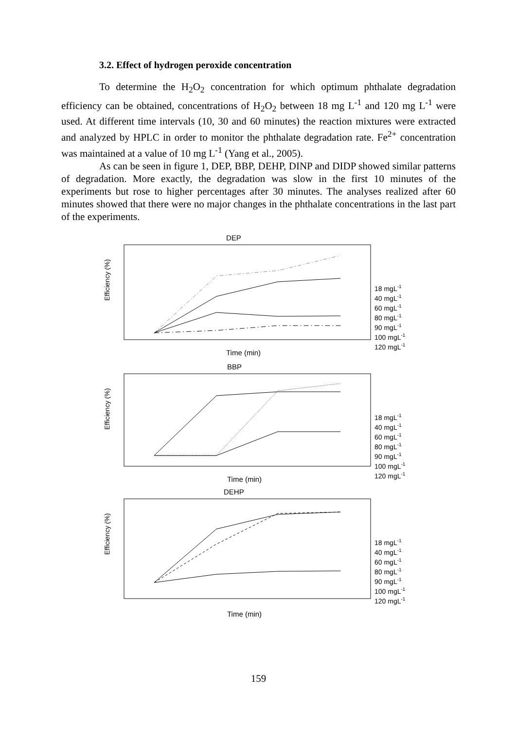3.2. Effect of hydrogen peroxide concentration
To determine the H<sub>2</sub>O<sub>2</sub> concentration for which optimum phthalate degradation efficiency can be obtained, concentrations of H<sub>2</sub>O<sub>2</sub> between 18 mg L<sup>-1</sup> and 120 mg L<sup>-1</sup> were used. At different time intervals (10, 30 and 60 minutes) the reaction mixtures were extracted and analyzed by HPLC in order to monitor the phthalate degradation rate. Fe<sup>2+</sup> concentration was maintained at a value of 10 mg L<sup>-1</sup> (Yang et al., 2005).
As can be seen in figure 1, DEP, BBP, DEHP, DINP and DIDP showed similar patterns of degradation. More exactly, the degradation was slow in the first 10 minutes of the experiments but rose to higher percentages after 30 minutes. The analyses realized after 60 minutes showed that there were no major changes in the phthalate concentrations in the last part of the experiments.
DEP
Efficiency (%)
Time (min)
18 mgL-1
40 mgL-1
60 mgL-1
80 mgL-1
90 mgL-1
100 mgL-1
120 mgL-1
BBP
Efficiency (%)
Time (min)
18 mgL-1
40 mgL-1
60 mgL-1
80 mgL-1
90 mgL-1
100 mgL-1
120 mgL-1
DEHP
Efficiency (%)
Time (min)
18 mgL-1
40 mgL-1
60 mgL-1
80 mgL-1
90 mgL-1
100 mgL-1
120 mgL-1
159